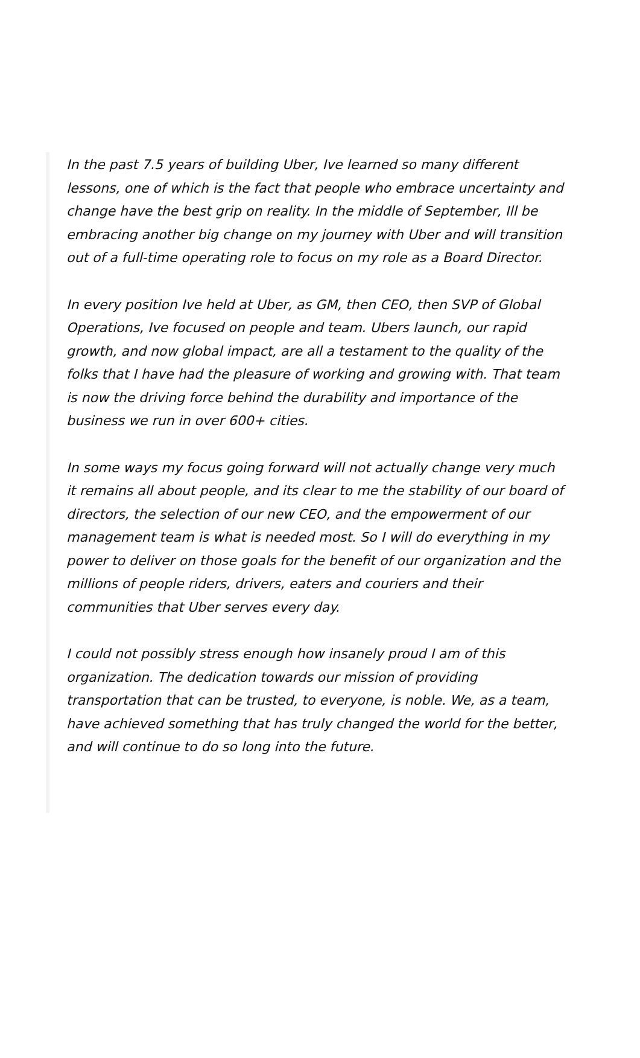In the past 7.5 years of building Uber, Ive learned so many different lessons, one of which is the fact that people who embrace uncertainty and change have the best grip on reality. In the middle of September, Ill be embracing another big change on my journey with Uber and will transition out of a full-time operating role to focus on my role as a Board Director.
In every position Ive held at Uber, as GM, then CEO, then SVP of Global Operations, Ive focused on people and team. Ubers launch, our rapid growth, and now global impact, are all a testament to the quality of the folks that I have had the pleasure of working and growing with. That team is now the driving force behind the durability and importance of the business we run in over 600+ cities.
In some ways my focus going forward will not actually change very much it remains all about people, and its clear to me the stability of our board of directors, the selection of our new CEO, and the empowerment of our management team is what is needed most. So I will do everything in my power to deliver on those goals for the benefit of our organization and the millions of people riders, drivers, eaters and couriers and their communities that Uber serves every day.
I could not possibly stress enough how insanely proud I am of this organization. The dedication towards our mission of providing transportation that can be trusted, to everyone, is noble. We, as a team, have achieved something that has truly changed the world for the better, and will continue to do so long into the future.